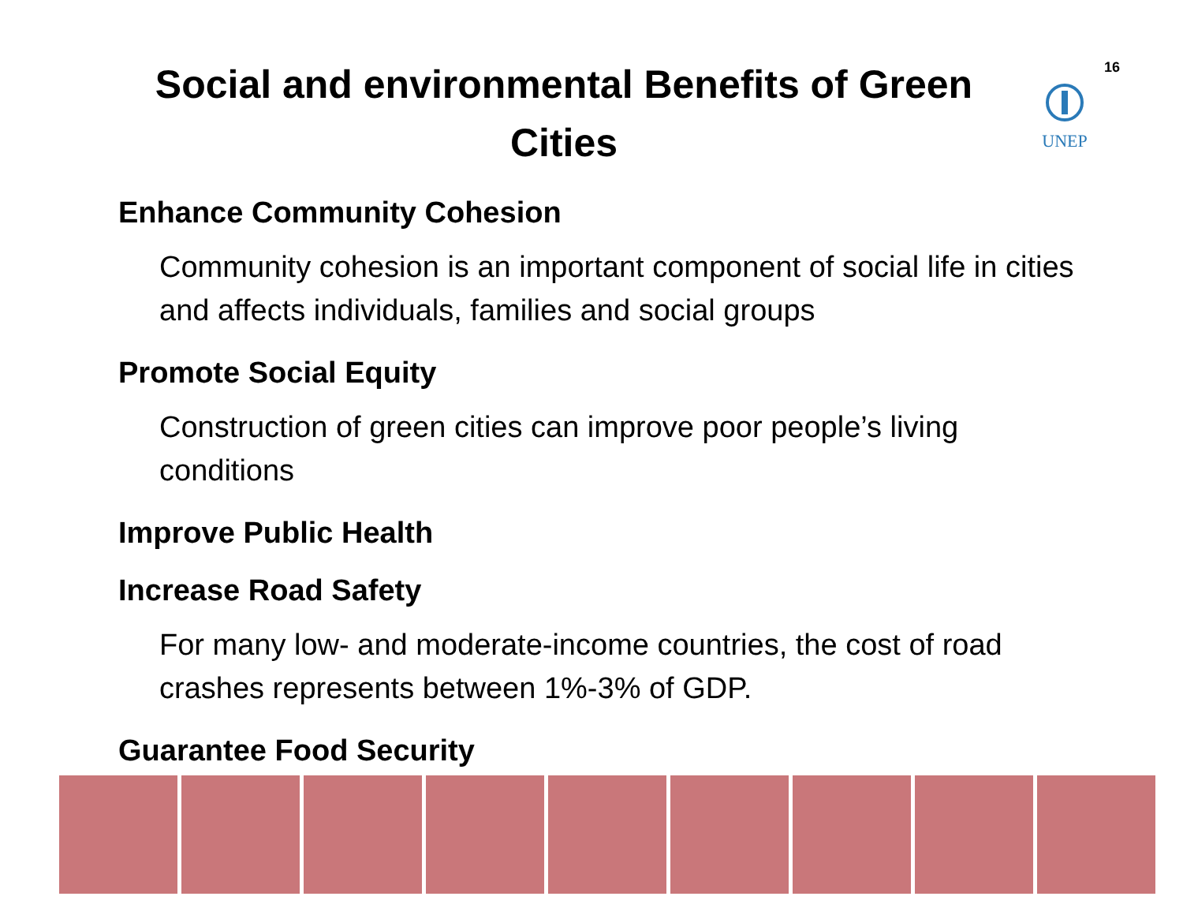Social and environmental Benefits of Green Cities
UNEP
16
Enhance Community Cohesion
Community cohesion is an important component of social life in cities and affects individuals, families and social groups
Promote Social Equity
Construction of green cities can improve poor people’s living conditions
Improve Public Health
Increase Road Safety
For many low- and moderate-income countries, the cost of road crashes represents between 1%-3% of GDP.
Guarantee Food Security